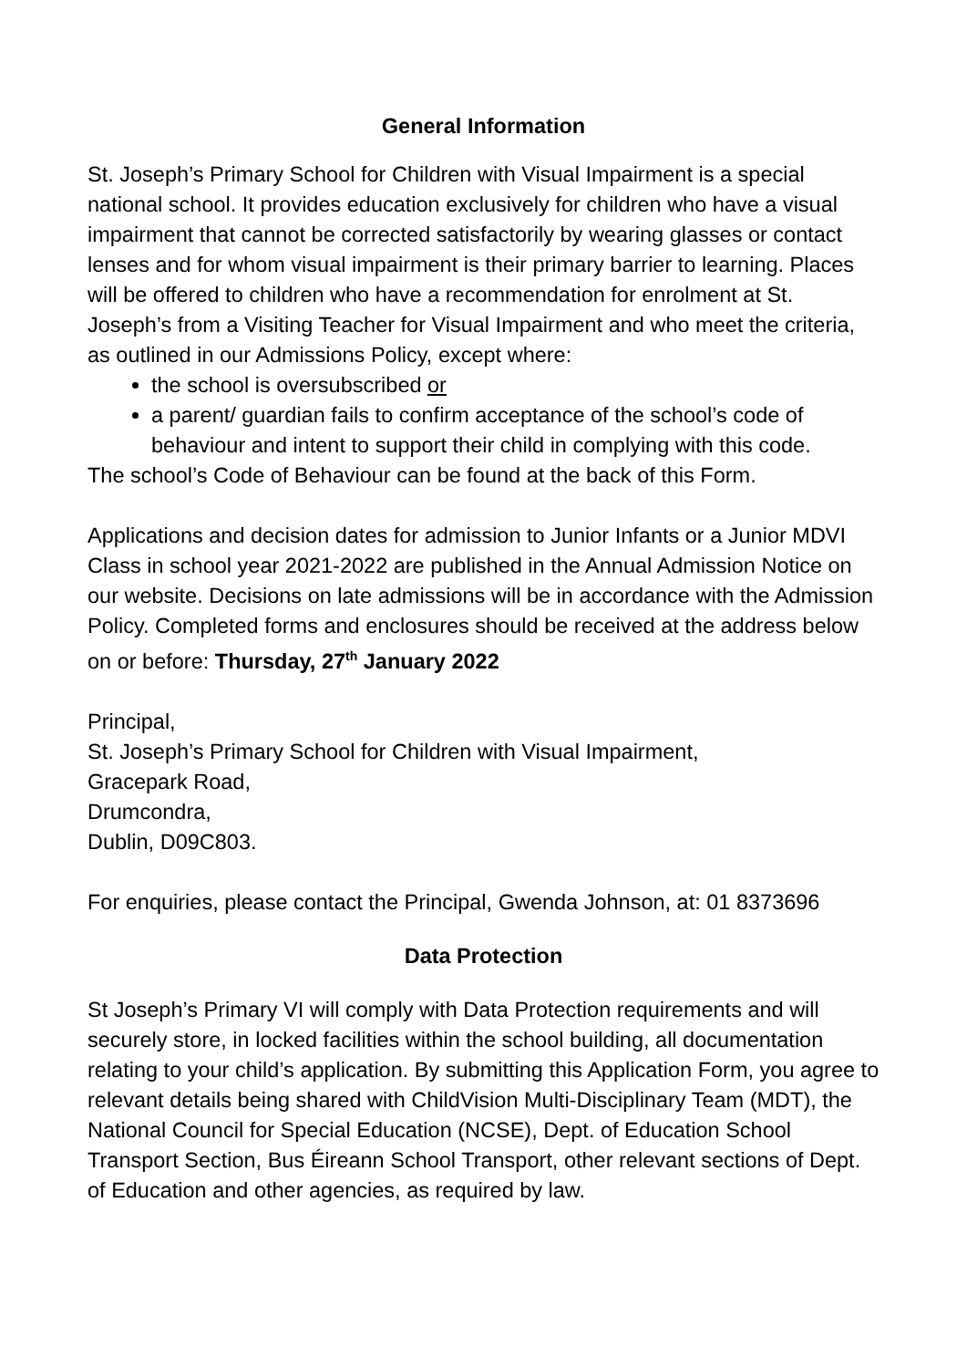General Information
St. Joseph’s Primary School for Children with Visual Impairment is a special national school. It provides education exclusively for children who have a visual impairment that cannot be corrected satisfactorily by wearing glasses or contact lenses and for whom visual impairment is their primary barrier to learning. Places will be offered to children who have a recommendation for enrolment at St. Joseph’s from a Visiting Teacher for Visual Impairment and who meet the criteria, as outlined in our Admissions Policy, except where:
the school is oversubscribed or
a parent/ guardian fails to confirm acceptance of the school’s code of behaviour and intent to support their child in complying with this code.
The school’s Code of Behaviour can be found at the back of this Form.
Applications and decision dates for admission to Junior Infants or a Junior MDVI Class in school year 2021-2022 are published in the Annual Admission Notice on our website. Decisions on late admissions will be in accordance with the Admission Policy. Completed forms and enclosures should be received at the address below on or before: Thursday, 27<sup>th</sup> January 2022
Principal,
St. Joseph’s Primary School for Children with Visual Impairment,
Gracepark Road,
Drumcondra,
Dublin, D09C803.
For enquiries, please contact the Principal, Gwenda Johnson, at: 01 8373696
Data Protection
St Joseph’s Primary VI will comply with Data Protection requirements and will securely store, in locked facilities within the school building, all documentation relating to your child’s application. By submitting this Application Form, you agree to relevant details being shared with ChildVision Multi-Disciplinary Team (MDT), the National Council for Special Education (NCSE), Dept. of Education School Transport Section, Bus Éireann School Transport, other relevant sections of Dept. of Education and other agencies, as required by law.